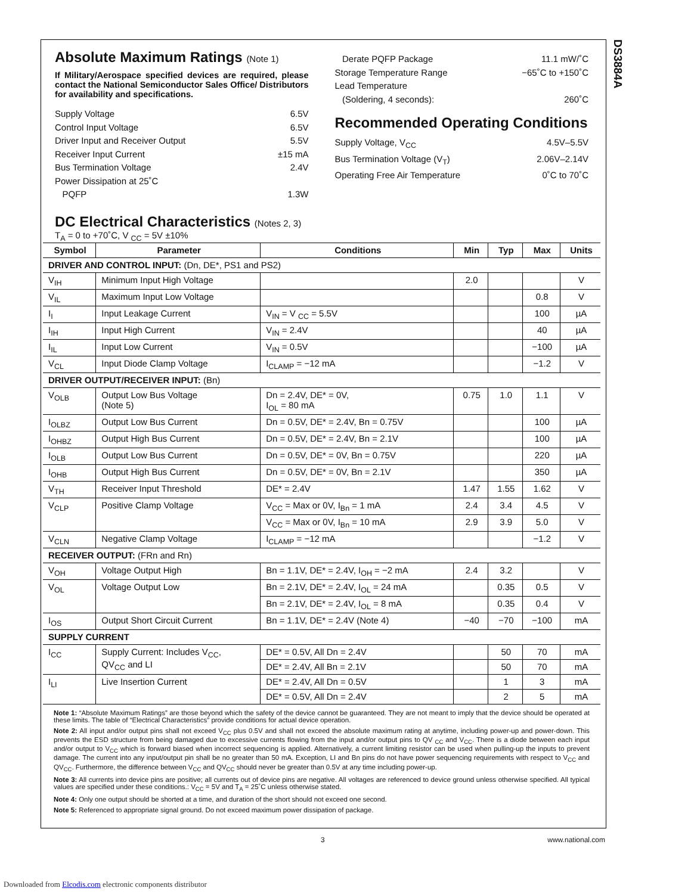DS3884A
Absolute Maximum Ratings (Note 1)
If Military/Aerospace specified devices are required, please contact the National Semiconductor Sales Office/ Distributors for availability and specifications.
Supply Voltage 6.5V
Control Input Voltage 6.5V
Driver Input and Receiver Output 5.5V
Receiver Input Current ±15 mA
Bus Termination Voltage 2.4V
Power Dissipation at 25˚C
PQFP 1.3W
Derate PQFP Package 11.1 mW/˚C
Storage Temperature Range −65˚C to +150˚C
Lead Temperature
(Soldering, 4 seconds): 260˚C
Recommended Operating Conditions
Supply Voltage, V<sub>CC</sub> 4.5V–5.5V
Bus Termination Voltage (V<sub>T</sub>) 2.06V–2.14V
Operating Free Air Temperature 0˚C to 70˚C
DC Electrical Characteristics (Notes 2, 3)
T<sub>A</sub> = 0 to +70˚C, V <sub>CC</sub> = 5V ±10%
| Symbol | Parameter | Conditions | Min | Typ | Max | Units |
| --- | --- | --- | --- | --- | --- | --- |
| DRIVER AND CONTROL INPUT: (Dn, DE*, PS1 and PS2) | | | | | | |
| V<sub>IH</sub> | Minimum Input High Voltage | | 2.0 | | | V |
| V<sub>IL</sub> | Maximum Input Low Voltage | | | | 0.8 | V |
| I<sub>I</sub> | Input Leakage Current | V<sub>IN</sub> = V <sub>CC</sub> = 5.5V | | | 100 | µA |
| I<sub>IH</sub> | Input High Current | V<sub>IN</sub> = 2.4V | | | 40 | µA |
| I<sub>IL</sub> | Input Low Current | V<sub>IN</sub> = 0.5V | | | −100 | µA |
| V<sub>CL</sub> | Input Diode Clamp Voltage | I<sub>CLAMP</sub> = −12 mA | | | −1.2 | V |
| DRIVER OUTPUT/RECEIVER INPUT: (Bn) | | | | | | |
| V<sub>OLB</sub> | Output Low Bus Voltage (Note 5) | Dn = 2.4V, DE* = 0V, I<sub>OL</sub> = 80 mA | 0.75 | 1.0 | 1.1 | V |
| I<sub>OLBZ</sub> | Output Low Bus Current | Dn = 0.5V, DE* = 2.4V, Bn = 0.75V | | | 100 | µA |
| I<sub>OHBZ</sub> | Output High Bus Current | Dn = 0.5V, DE* = 2.4V, Bn = 2.1V | | | 100 | µA |
| I<sub>OLB</sub> | Output Low Bus Current | Dn = 0.5V, DE* = 0V, Bn = 0.75V | | | 220 | µA |
| I<sub>OHB</sub> | Output High Bus Current | Dn = 0.5V, DE* = 0V, Bn = 2.1V | | | 350 | µA |
| V<sub>TH</sub> | Receiver Input Threshold | DE* = 2.4V | 1.47 | 1.55 | 1.62 | V |
| V<sub>CLP</sub> | Positive Clamp Voltage | V<sub>CC</sub> = Max or 0V, I<sub>Bn</sub> = 1 mA | 2.4 | 3.4 | 4.5 | V |
| | | V<sub>CC</sub> = Max or 0V, I<sub>Bn</sub> = 10 mA | 2.9 | 3.9 | 5.0 | V |
| V<sub>CLN</sub> | Negative Clamp Voltage | I<sub>CLAMP</sub> = −12 mA | | | −1.2 | V |
| RECEIVER OUTPUT: (FRn and Rn) | | | | | | |
| V<sub>OH</sub> | Voltage Output High | Bn = 1.1V, DE* = 2.4V, I<sub>OH</sub> = −2 mA | 2.4 | 3.2 | | V |
| V<sub>OL</sub> | Voltage Output Low | Bn = 2.1V, DE* = 2.4V, I<sub>OL</sub> = 24 mA | | 0.35 | 0.5 | V |
| | | Bn = 2.1V, DE* = 2.4V, I<sub>OL</sub> = 8 mA | | 0.35 | 0.4 | V |
| I<sub>OS</sub> | Output Short Circuit Current | Bn = 1.1V, DE* = 2.4V (Note 4) | −40 | −70 | −100 | mA |
| SUPPLY CURRENT | | | | | | |
| I<sub>CC</sub> | Supply Current: Includes V<sub>CC</sub>, QV<sub>CC</sub> and LI | DE* = 0.5V, All Dn = 2.4V | | 50 | 70 | mA |
| | | DE* = 2.4V, All Bn = 2.1V | | 50 | 70 | mA |
| I<sub>LI</sub> | Live Insertion Current | DE* = 2.4V, All Dn = 0.5V | | 1 | 3 | mA |
| | | DE* = 0.5V, All Dn = 2.4V | | 2 | 5 | mA |
Note 1: “Absolute Maximum Ratings” are those beyond which the safety of the device cannot be guaranteed. They are not meant to imply that the device should be operated at these limits. The table of “Electrical Characteristics” provide conditions for actual device operation.
Note 2: All input and/or output pins shall not exceed V<sub>CC</sub> plus 0.5V and shall not exceed the absolute maximum rating at anytime, including power-up and power-down. This prevents the ESD structure from being damaged due to excessive currents flowing from the input and/or output pins to QV <sub>CC</sub> and V<sub>CC</sub>. There is a diode between each input and/or output to V<sub>CC</sub> which is forward biased when incorrect sequencing is applied. Alternatively, a current limiting resistor can be used when pulling-up the inputs to prevent damage. The current into any input/output pin shall be no greater than 50 mA. Exception, LI and Bn pins do not have power sequencing requirements with respect to V<sub>CC</sub> and QV<sub>CC</sub>. Furthermore, the difference between V<sub>CC</sub> and QV<sub>CC</sub> should never be greater than 0.5V at any time including power-up.
Note 3: All currents into device pins are positive; all currents out of device pins are negative. All voltages are referenced to device ground unless otherwise specified. All typical values are specified under these conditions.: V<sub>CC</sub> = 5V and T<sub>A</sub> = 25˚C unless otherwise stated.
Note 4: Only one output should be shorted at a time, and duration of the short should not exceed one second.
Note 5: Referenced to appropriate signal ground. Do not exceed maximum power dissipation of package.
3 www.national.com
Downloaded from Elcodis.com electronic components distributor